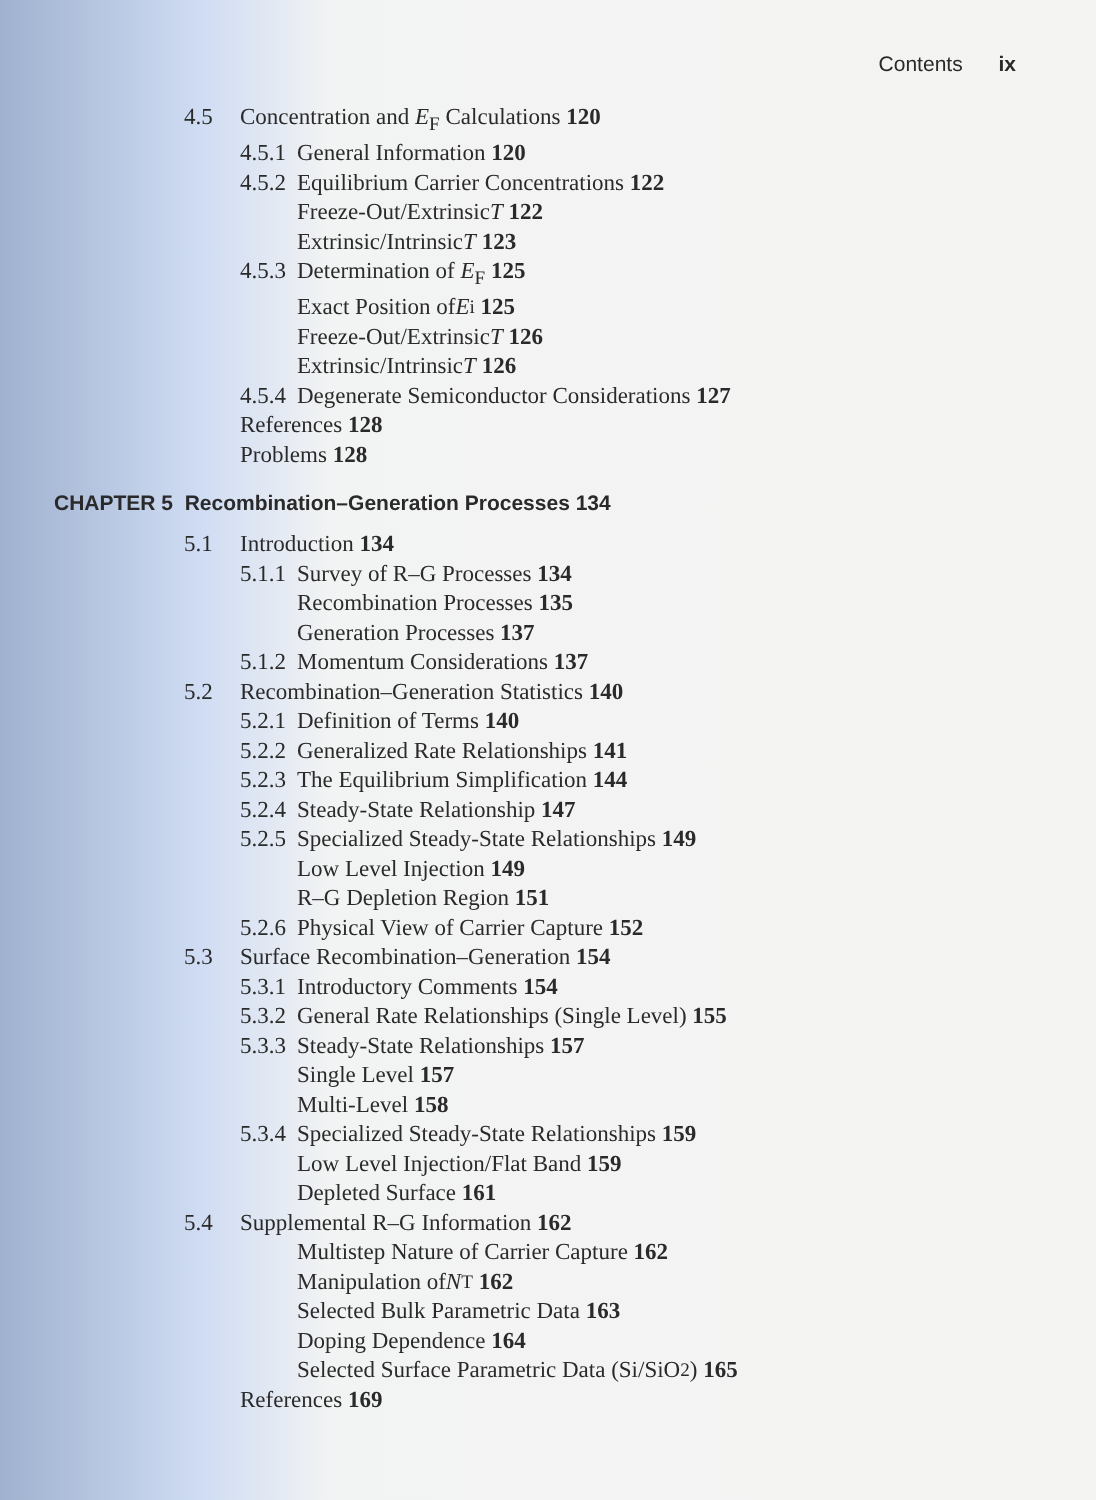Contents ix
4.5 Concentration and E<sub>F</sub> Calculations 120
4.5.1 General Information 120
4.5.2 Equilibrium Carrier Concentrations 122
Freeze-Out/Extrinsic T 122
Extrinsic/Intrinsic T 123
4.5.3 Determination of E<sub>F</sub> 125
Exact Position of E<sub>i</sub> 125
Freeze-Out/Extrinsic T 126
Extrinsic/Intrinsic T 126
4.5.4 Degenerate Semiconductor Considerations 127
References 128
Problems 128
CHAPTER 5 Recombination–Generation Processes 134
5.1 Introduction 134
5.1.1 Survey of R–G Processes 134
Recombination Processes 135
Generation Processes 137
5.1.2 Momentum Considerations 137
5.2 Recombination–Generation Statistics 140
5.2.1 Definition of Terms 140
5.2.2 Generalized Rate Relationships 141
5.2.3 The Equilibrium Simplification 144
5.2.4 Steady-State Relationship 147
5.2.5 Specialized Steady-State Relationships 149
Low Level Injection 149
R–G Depletion Region 151
5.2.6 Physical View of Carrier Capture 152
5.3 Surface Recombination–Generation 154
5.3.1 Introductory Comments 154
5.3.2 General Rate Relationships (Single Level) 155
5.3.3 Steady-State Relationships 157
Single Level 157
Multi-Level 158
5.3.4 Specialized Steady-State Relationships 159
Low Level Injection/Flat Band 159
Depleted Surface 161
5.4 Supplemental R–G Information 162
Multistep Nature of Carrier Capture 162
Manipulation of N<sub>T</sub> 162
Selected Bulk Parametric Data 163
Doping Dependence 164
Selected Surface Parametric Data (Si/SiO<sub>2</sub>) 165
References 169